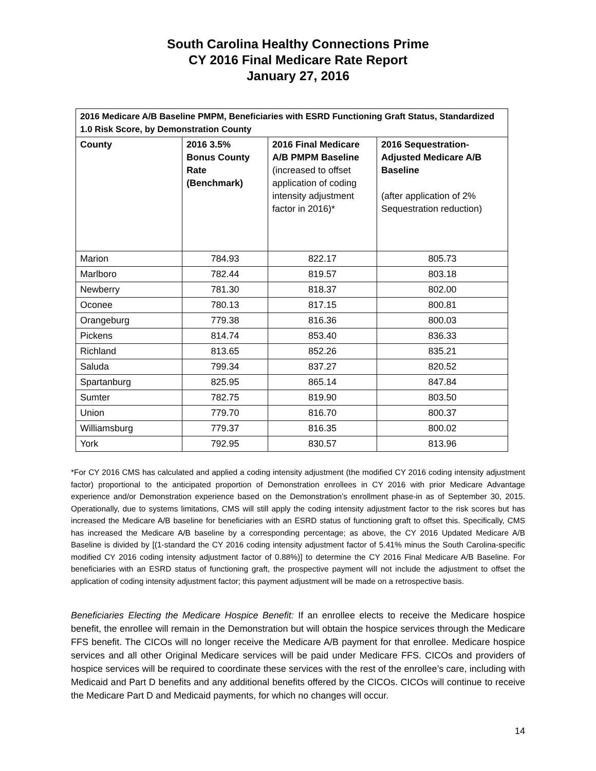South Carolina Healthy Connections Prime
CY 2016 Final Medicare Rate Report
January 27, 2016
| 2016 Medicare A/B Baseline PMPM, Beneficiaries with ESRD Functioning Graft Status, Standardized 1.0 Risk Score, by Demonstration County | | | |
| --- | --- | --- | --- |
| County | 2016 3.5% Bonus County Rate (Benchmark) | 2016 Final Medicare A/B PMPM Baseline (increased to offset application of coding intensity adjustment factor in 2016)* | 2016 Sequestration-Adjusted Medicare A/B Baseline (after application of 2% Sequestration reduction) |
| Marion | 784.93 | 822.17 | 805.73 |
| Marlboro | 782.44 | 819.57 | 803.18 |
| Newberry | 781.30 | 818.37 | 802.00 |
| Oconee | 780.13 | 817.15 | 800.81 |
| Orangeburg | 779.38 | 816.36 | 800.03 |
| Pickens | 814.74 | 853.40 | 836.33 |
| Richland | 813.65 | 852.26 | 835.21 |
| Saluda | 799.34 | 837.27 | 820.52 |
| Spartanburg | 825.95 | 865.14 | 847.84 |
| Sumter | 782.75 | 819.90 | 803.50 |
| Union | 779.70 | 816.70 | 800.37 |
| Williamsburg | 779.37 | 816.35 | 800.02 |
| York | 792.95 | 830.57 | 813.96 |
*For CY 2016 CMS has calculated and applied a coding intensity adjustment (the modified CY 2016 coding intensity adjustment factor) proportional to the anticipated proportion of Demonstration enrollees in CY 2016 with prior Medicare Advantage experience and/or Demonstration experience based on the Demonstration’s enrollment phase-in as of September 30, 2015. Operationally, due to systems limitations, CMS will still apply the coding intensity adjustment factor to the risk scores but has increased the Medicare A/B baseline for beneficiaries with an ESRD status of functioning graft to offset this. Specifically, CMS has increased the Medicare A/B baseline by a corresponding percentage; as above, the CY 2016 Updated Medicare A/B Baseline is divided by [(1-standard the CY 2016 coding intensity adjustment factor of 5.41% minus the South Carolina-specific modified CY 2016 coding intensity adjustment factor of 0.88%)] to determine the CY 2016 Final Medicare A/B Baseline. For beneficiaries with an ESRD status of functioning graft, the prospective payment will not include the adjustment to offset the application of coding intensity adjustment factor; this payment adjustment will be made on a retrospective basis.
Beneficiaries Electing the Medicare Hospice Benefit: If an enrollee elects to receive the Medicare hospice benefit, the enrollee will remain in the Demonstration but will obtain the hospice services through the Medicare FFS benefit. The CICOs will no longer receive the Medicare A/B payment for that enrollee. Medicare hospice services and all other Original Medicare services will be paid under Medicare FFS. CICOs and providers of hospice services will be required to coordinate these services with the rest of the enrollee’s care, including with Medicaid and Part D benefits and any additional benefits offered by the CICOs. CICOs will continue to receive the Medicare Part D and Medicaid payments, for which no changes will occur.
14